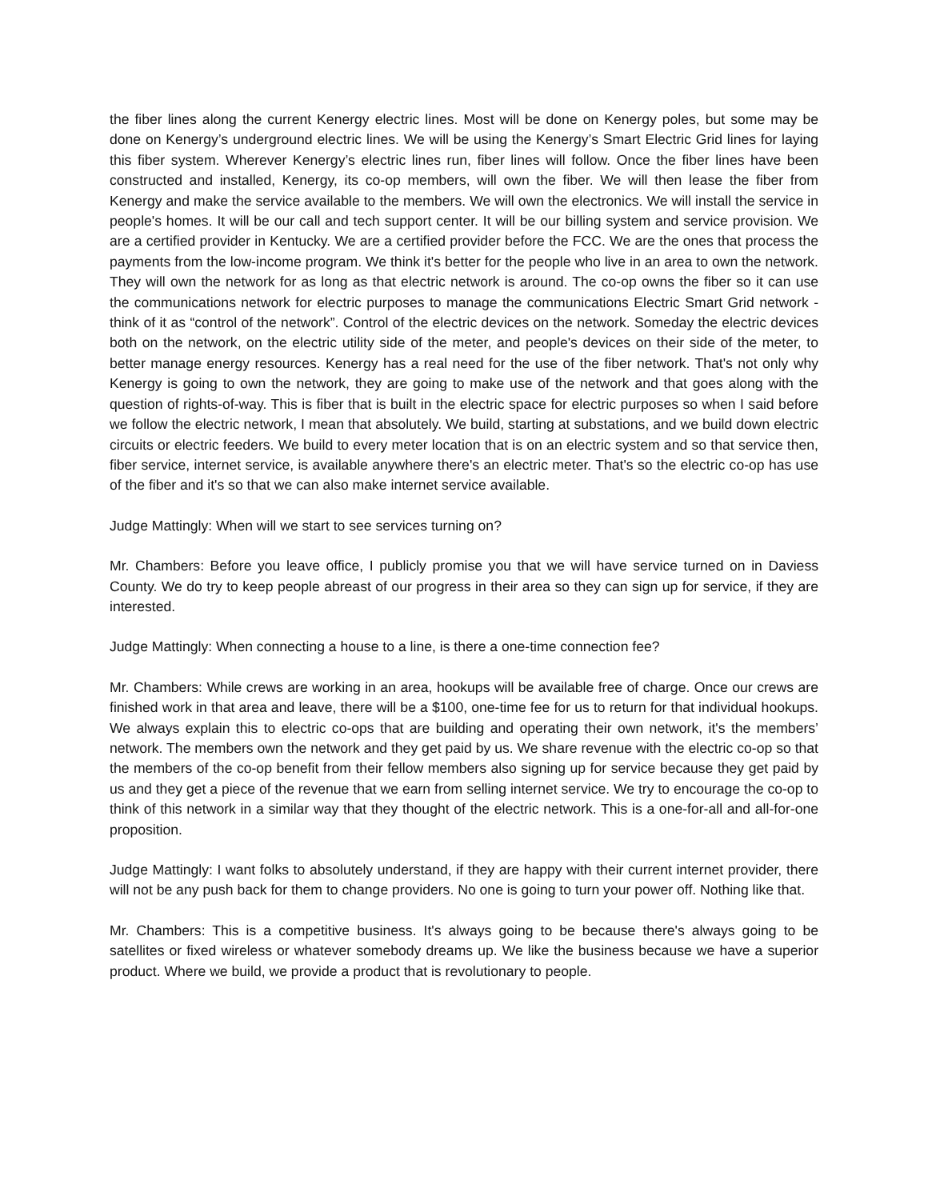the fiber lines along the current Kenergy electric lines. Most will be done on Kenergy poles, but some may be done on Kenergy’s underground electric lines. We will be using the Kenergy’s Smart Electric Grid lines for laying this fiber system. Wherever Kenergy’s electric lines run, fiber lines will follow. Once the fiber lines have been constructed and installed, Kenergy, its co-op members, will own the fiber. We will then lease the fiber from Kenergy and make the service available to the members. We will own the electronics. We will install the service in people's homes. It will be our call and tech support center. It will be our billing system and service provision. We are a certified provider in Kentucky. We are a certified provider before the FCC. We are the ones that process the payments from the low-income program. We think it's better for the people who live in an area to own the network. They will own the network for as long as that electric network is around. The co-op owns the fiber so it can use the communications network for electric purposes to manage the communications Electric Smart Grid network - think of it as “control of the network”. Control of the electric devices on the network. Someday the electric devices both on the network, on the electric utility side of the meter, and people's devices on their side of the meter, to better manage energy resources. Kenergy has a real need for the use of the fiber network. That's not only why Kenergy is going to own the network, they are going to make use of the network and that goes along with the question of rights-of-way. This is fiber that is built in the electric space for electric purposes so when I said before we follow the electric network, I mean that absolutely. We build, starting at substations, and we build down electric circuits or electric feeders. We build to every meter location that is on an electric system and so that service then, fiber service, internet service, is available anywhere there's an electric meter. That's so the electric co-op has use of the fiber and it's so that we can also make internet service available.
Judge Mattingly: When will we start to see services turning on?
Mr. Chambers: Before you leave office, I publicly promise you that we will have service turned on in Daviess County. We do try to keep people abreast of our progress in their area so they can sign up for service, if they are interested.
Judge Mattingly: When connecting a house to a line, is there a one-time connection fee?
Mr. Chambers: While crews are working in an area, hookups will be available free of charge. Once our crews are finished work in that area and leave, there will be a $100, one-time fee for us to return for that individual hookups. We always explain this to electric co-ops that are building and operating their own network, it's the members’ network. The members own the network and they get paid by us. We share revenue with the electric co-op so that the members of the co-op benefit from their fellow members also signing up for service because they get paid by us and they get a piece of the revenue that we earn from selling internet service. We try to encourage the co-op to think of this network in a similar way that they thought of the electric network. This is a one-for-all and all-for-one proposition.
Judge Mattingly: I want folks to absolutely understand, if they are happy with their current internet provider, there will not be any push back for them to change providers. No one is going to turn your power off. Nothing like that.
Mr. Chambers: This is a competitive business. It's always going to be because there's always going to be satellites or fixed wireless or whatever somebody dreams up. We like the business because we have a superior product. Where we build, we provide a product that is revolutionary to people.